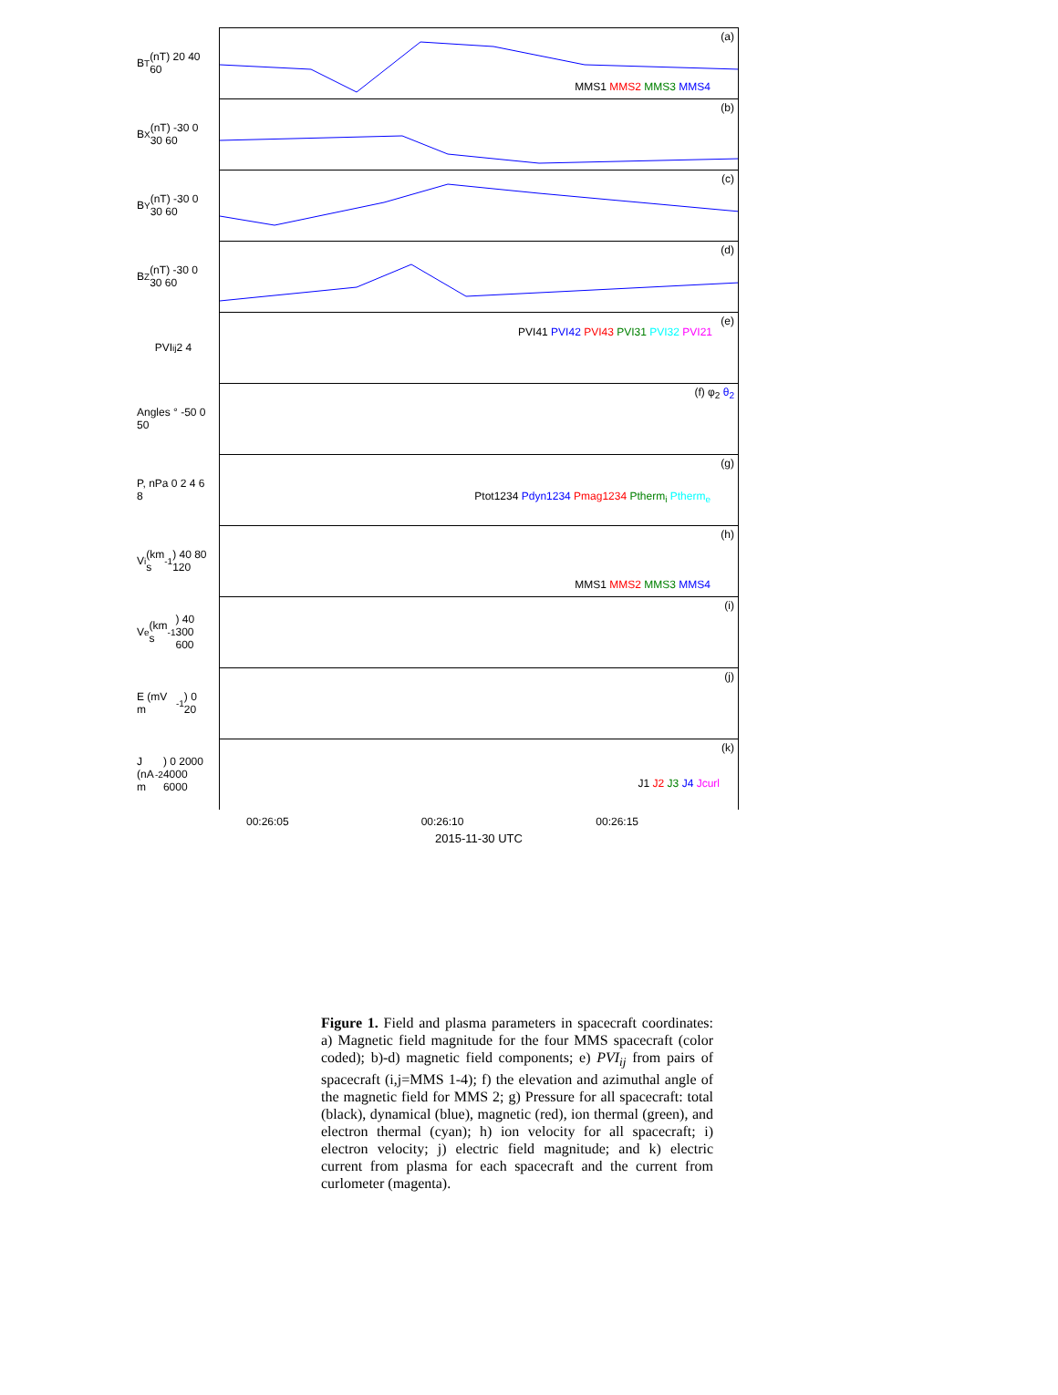B<sub>T</sub> (nT) 20 40 60
(a)
MMS1 MMS2 MMS3 MMS4
B<sub>X</sub> (nT) -30 0 30 60
(b)
B<sub>Y</sub> (nT) -30 0 30 60
(c)
B<sub>Z</sub> (nT) -30 0 30 60
(d)
PVI<sub>ij</sub> 2 4
(e)
PVI41 PVI42 PVI43 PVI31 PVI32 PVI21
Angles ° -50 0 50
(f) φ<sub>2</sub> θ<sub>2</sub>
P, nPa 0 2 4 6 8
(g)
Ptot1234 Pdyn1234 Pmag1234 Ptherm<sub>i</sub> Ptherm<sub>e</sub>
V<sub>i</sub> (km s<sup>-1</sup>) 40 80 120
(h)
MMS1 MMS2 MMS3 MMS4
V<sub>e</sub> (km s<sup>-1</sup>) 40 300 600
(i)
E (mV m<sup>-1</sup>) 0 20
(j)
J (nA m<sup>-2</sup>) 0 2000 4000 6000
(k)
J1 J2 J3 J4 Jcurl
00:26:05 00:26:10 00:26:15
2015-11-30 UTC
Figure 1. Field and plasma parameters in spacecraft coordinates: a) Magnetic field magnitude for the four MMS spacecraft (color coded); b)-d) magnetic field components; e) PVI<sub>ij</sub> from pairs of spacecraft (i,j=MMS 1-4); f) the elevation and azimuthal angle of the magnetic field for MMS 2; g) Pressure for all spacecraft: total (black), dynamical (blue), magnetic (red), ion thermal (green), and electron thermal (cyan); h) ion velocity for all spacecraft; i) electron velocity; j) electric field magnitude; and k) electric current from plasma for each spacecraft and the current from curlometer (magenta).